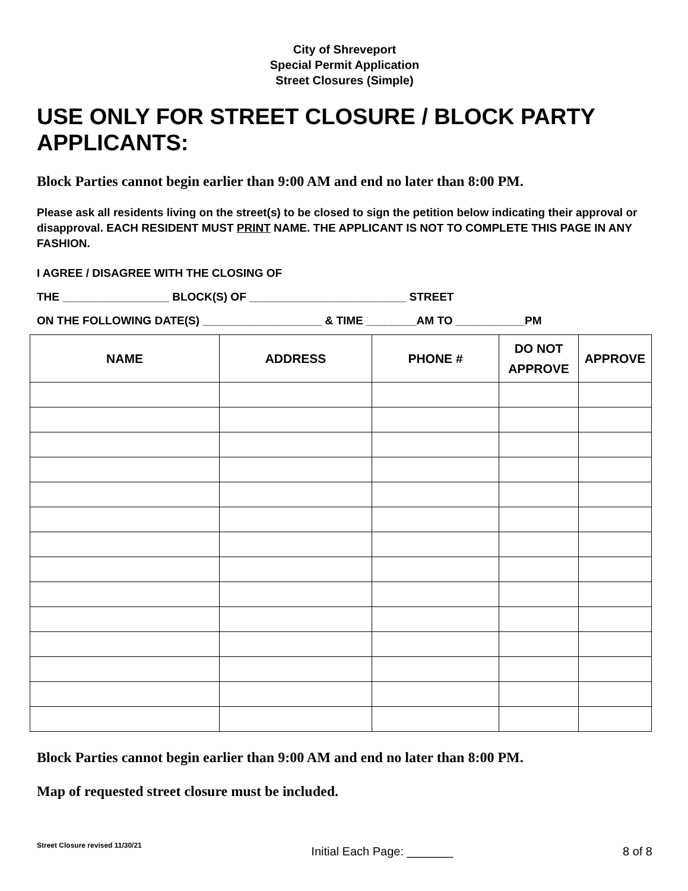City of Shreveport
Special Permit Application
Street Closures (Simple)
USE ONLY FOR STREET CLOSURE / BLOCK PARTY APPLICANTS:
Block Parties cannot begin earlier than 9:00 AM and end no later than 8:00 PM.
Please ask all residents living on the street(s) to be closed to sign the petition below indicating their approval or disapproval. EACH RESIDENT MUST PRINT NAME. THE APPLICANT IS NOT TO COMPLETE THIS PAGE IN ANY FASHION.
I AGREE / DISAGREE WITH THE CLOSING OF
THE _________________ BLOCK(S) OF _________________________ STREET
ON THE FOLLOWING DATE(S) ___________________ & TIME ________AM TO ___________PM
| NAME | ADDRESS | PHONE # | DO NOT APPROVE | APPROVE |
| --- | --- | --- | --- | --- |
Block Parties cannot begin earlier than 9:00 AM and end no later than 8:00 PM.
Map of requested street closure must be included.
Street Closure revised 11/30/21 Initial Each Page: _______ 8 of 8